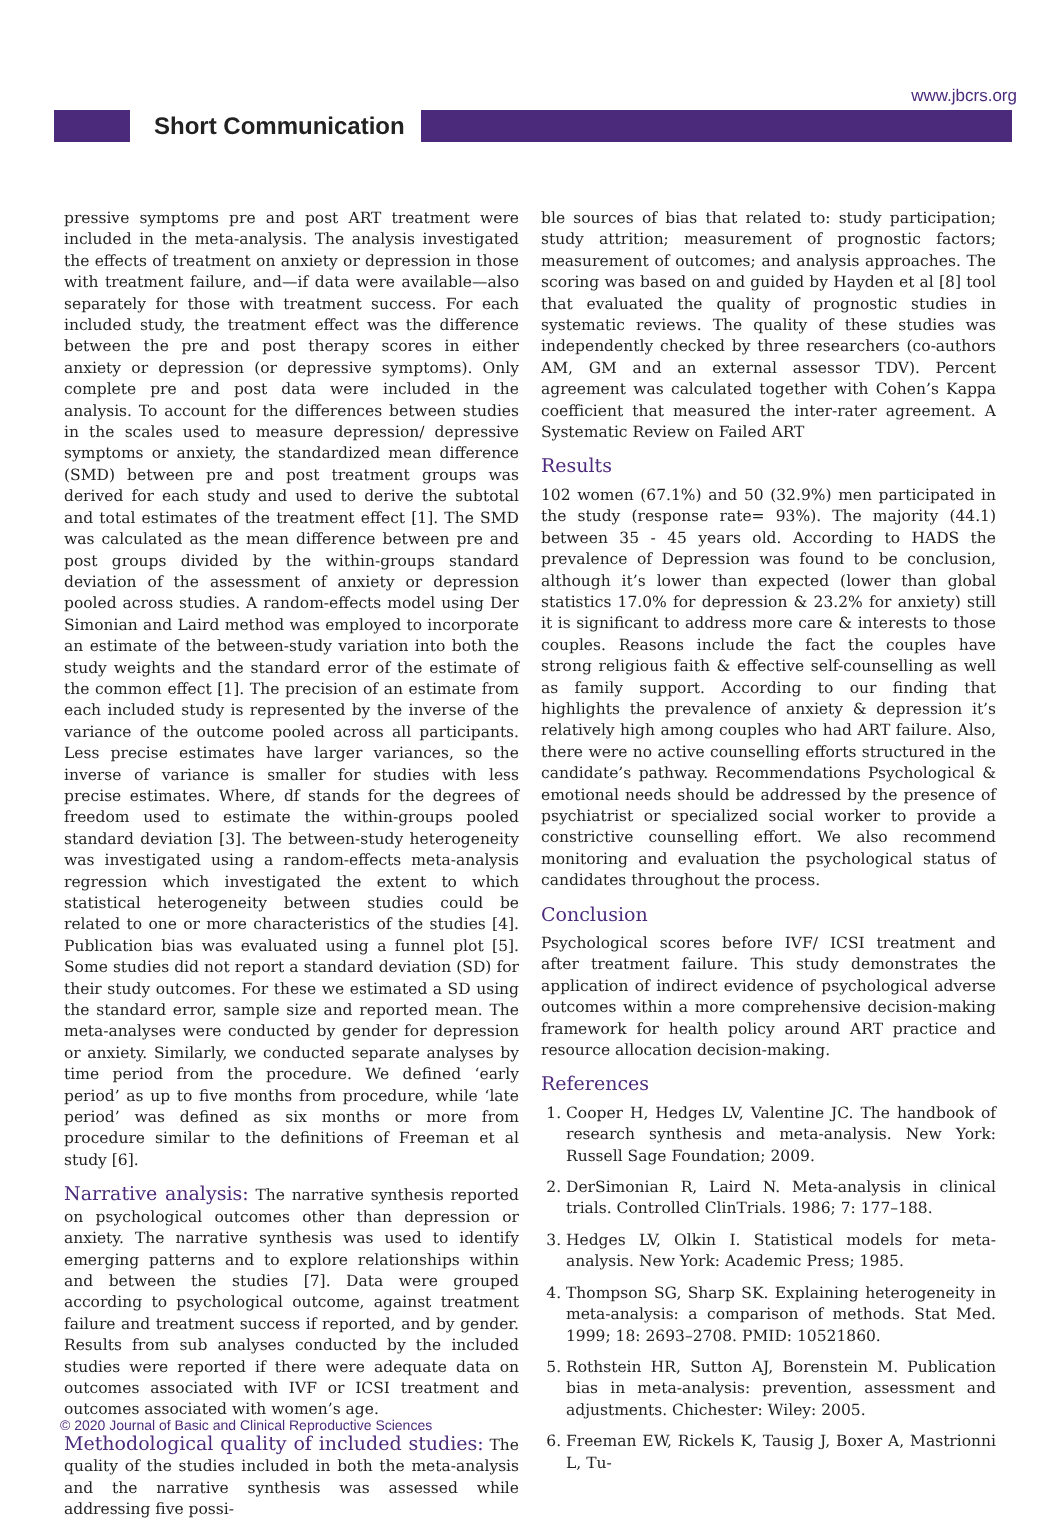www.jbcrs.org
Short Communication
pressive symptoms pre and post ART treatment were included in the meta-analysis. The analysis investigated the effects of treatment on anxiety or depression in those with treatment failure, and—if data were available—also separately for those with treatment success. For each included study, the treatment effect was the difference between the pre and post therapy scores in either anxiety or depression (or depressive symptoms). Only complete pre and post data were included in the analysis. To account for the differences between studies in the scales used to measure depression/ depressive symptoms or anxiety, the standardized mean difference (SMD) between pre and post treatment groups was derived for each study and used to derive the subtotal and total estimates of the treatment effect [1]. The SMD was calculated as the mean difference between pre and post groups divided by the within-groups standard deviation of the assessment of anxiety or depression pooled across studies. A random-effects model using Der Simonian and Laird method was employed to incorporate an estimate of the between-study variation into both the study weights and the standard error of the estimate of the common effect [1]. The precision of an estimate from each included study is represented by the inverse of the variance of the outcome pooled across all participants. Less precise estimates have larger variances, so the inverse of variance is smaller for studies with less precise estimates. Where, df stands for the degrees of freedom used to estimate the within-groups pooled standard deviation [3]. The between-study heterogeneity was investigated using a random-effects meta-analysis regression which investigated the extent to which statistical heterogeneity between studies could be related to one or more characteristics of the studies [4]. Publication bias was evaluated using a funnel plot [5]. Some studies did not report a standard deviation (SD) for their study outcomes. For these we estimated a SD using the standard error, sample size and reported mean. The meta-analyses were conducted by gender for depression or anxiety. Similarly, we conducted separate analyses by time period from the procedure. We defined ‘early period’ as up to five months from procedure, while ‘late period’ was defined as six months or more from procedure similar to the definitions of Freeman et al study [6].
Narrative analysis: The narrative synthesis reported on psychological outcomes other than depression or anxiety. The narrative synthesis was used to identify emerging patterns and to explore relationships within and between the studies [7]. Data were grouped according to psychological outcome, against treatment failure and treatment success if reported, and by gender. Results from sub analyses conducted by the included studies were reported if there were adequate data on outcomes associated with IVF or ICSI treatment and outcomes associated with women’s age.
Methodological quality of included studies: The quality of the studies included in both the meta-analysis and the narrative synthesis was assessed while addressing five possi-
ble sources of bias that related to: study participation; study attrition; measurement of prognostic factors; measurement of outcomes; and analysis approaches. The scoring was based on and guided by Hayden et al [8] tool that evaluated the quality of prognostic studies in systematic reviews. The quality of these studies was independently checked by three researchers (co-authors AM, GM and an external assessor TDV). Percent agreement was calculated together with Cohen’s Kappa coefficient that measured the inter-rater agreement. A Systematic Review on Failed ART
Results
102 women (67.1%) and 50 (32.9%) men participated in the study (response rate= 93%). The majority (44.1) between 35 - 45 years old. According to HADS the prevalence of Depression was found to be conclusion, although it’s lower than expected (lower than global statistics 17.0% for depression & 23.2% for anxiety) still it is significant to address more care & interests to those couples. Reasons include the fact the couples have strong religious faith & effective self-counselling as well as family support. According to our finding that highlights the prevalence of anxiety & depression it’s relatively high among couples who had ART failure. Also, there were no active counselling efforts structured in the candidate’s pathway. Recommendations Psychological & emotional needs should be addressed by the presence of psychiatrist or specialized social worker to provide a constrictive counselling effort. We also recommend monitoring and evaluation the psychological status of candidates throughout the process.
Conclusion
Psychological scores before IVF/ ICSI treatment and after treatment failure. This study demonstrates the application of indirect evidence of psychological adverse outcomes within a more comprehensive decision-making framework for health policy around ART practice and resource allocation decision-making.
References
1. Cooper H, Hedges LV, Valentine JC. The handbook of research synthesis and meta-analysis. New York: Russell Sage Foundation; 2009.
2. DerSimonian R, Laird N. Meta-analysis in clinical trials. Controlled ClinTrials. 1986; 7: 177–188.
3. Hedges LV, Olkin I. Statistical models for meta-analysis. New York: Academic Press; 1985.
4. Thompson SG, Sharp SK. Explaining heterogeneity in meta-analysis: a comparison of methods. Stat Med. 1999; 18: 2693–2708. PMID: 10521860.
5. Rothstein HR, Sutton AJ, Borenstein M. Publication bias in meta-analysis: prevention, assessment and adjustments. Chichester: Wiley: 2005.
6. Freeman EW, Rickels K, Tausig J, Boxer A, Mastrionni L, Tu-
© 2020 Journal of Basic and Clinical Reproductive Sciences